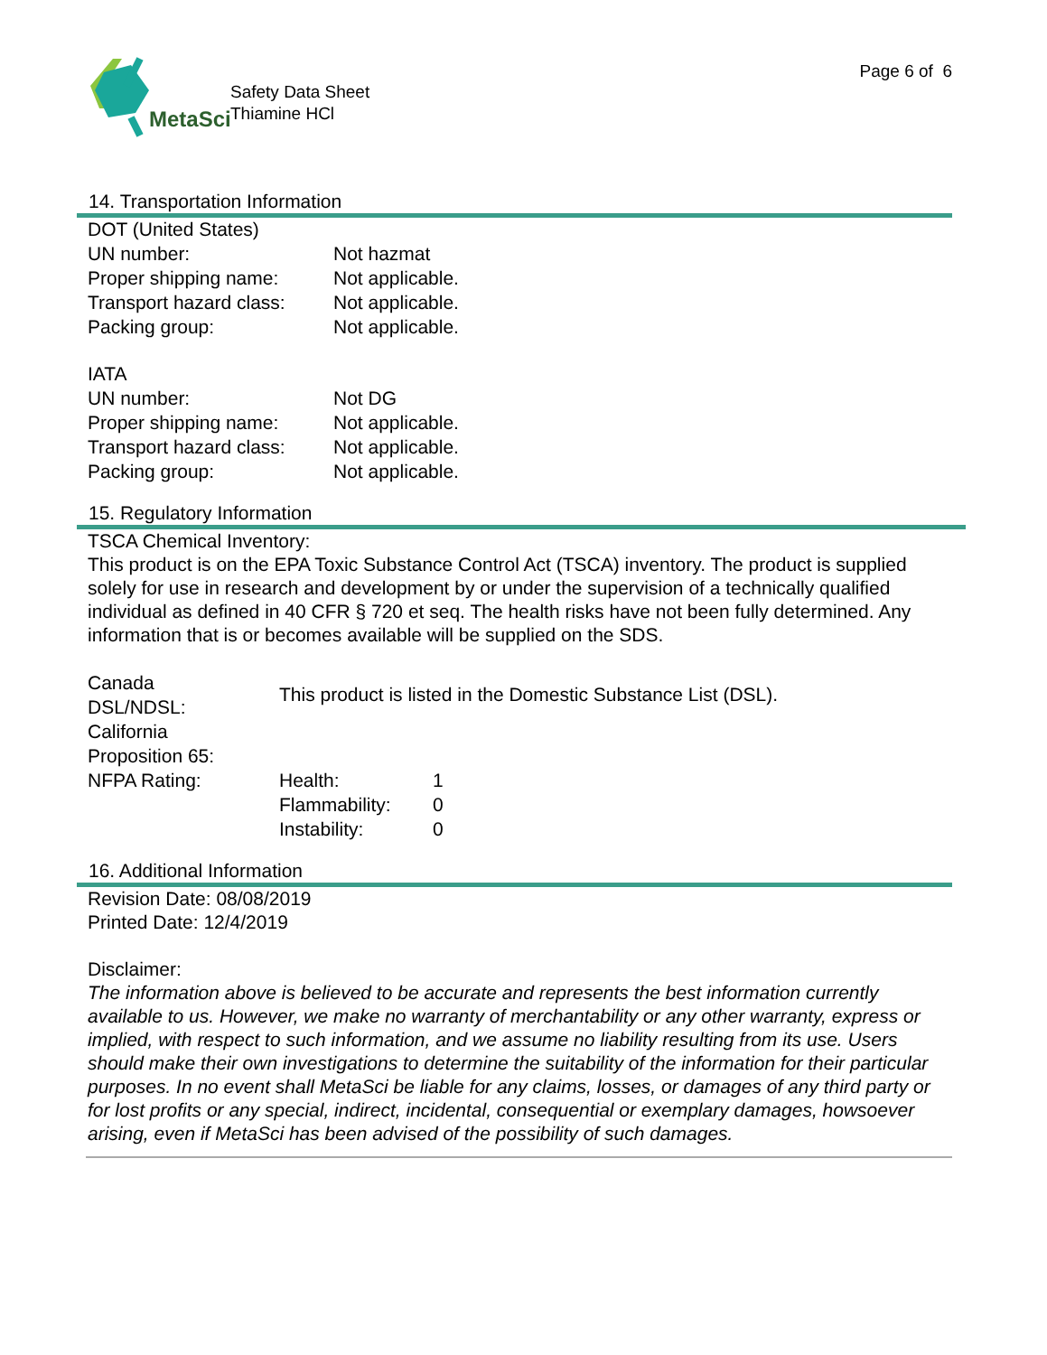MetaSci
Safety Data Sheet
Thiamine HCl
Page 6 of 6
14. Transportation Information
DOT (United States)
UN number: Not hazmat
Proper shipping name: Not applicable.
Transport hazard class: Not applicable.
Packing group: Not applicable.
IATA
UN number: Not DG
Proper shipping name: Not applicable.
Transport hazard class: Not applicable.
Packing group: Not applicable.
15. Regulatory Information
TSCA Chemical Inventory:
This product is on the EPA Toxic Substance Control Act (TSCA) inventory. The product is supplied solely for use in research and development by or under the supervision of a technically qualified individual as defined in 40 CFR § 720 et seq. The health risks have not been fully determined. Any information that is or becomes available will be supplied on the SDS.
Canada
DSL/NDSL: This product is listed in the Domestic Substance List (DSL).
California
Proposition 65:
NFPA Rating: Health:
Flammability:
Instability: 1
0
0
16. Additional Information
Revision Date: 08/08/2019
Printed Date: 12/4/2019
Disclaimer:
The information above is believed to be accurate and represents the best information currently available to us. However, we make no warranty of merchantability or any other warranty, express or implied, with respect to such information, and we assume no liability resulting from its use. Users should make their own investigations to determine the suitability of the information for their particular purposes. In no event shall MetaSci be liable for any claims, losses, or damages of any third party or for lost profits or any special, indirect, incidental, consequential or exemplary damages, howsoever arising, even if MetaSci has been advised of the possibility of such damages.